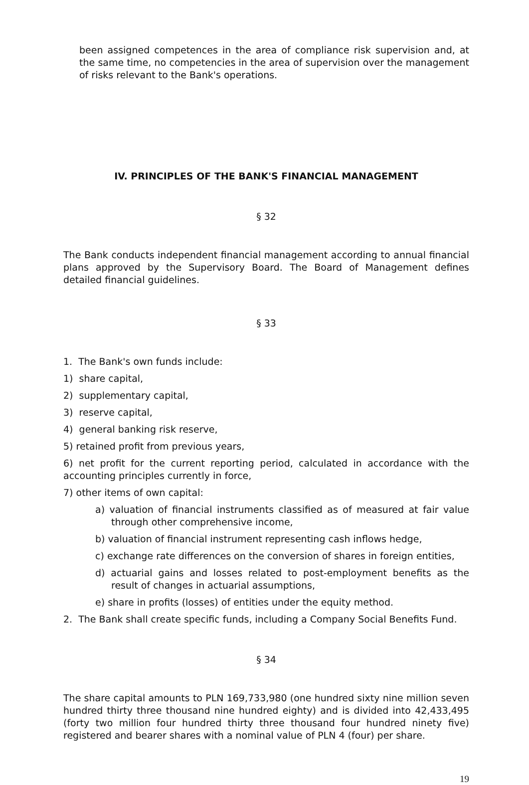been assigned competences in the area of compliance risk supervision and, at the same time, no competencies in the area of supervision over the management of risks relevant to the Bank's operations.
IV. PRINCIPLES OF THE BANK'S FINANCIAL MANAGEMENT
§ 32
The Bank conducts independent financial management according to annual financial plans approved by the Supervisory Board. The Board of Management defines detailed financial guidelines.
§ 33
1. The Bank's own funds include:
1) share capital,
2) supplementary capital,
3) reserve capital,
4) general banking risk reserve,
5) retained profit from previous years,
6) net profit for the current reporting period, calculated in accordance with the accounting principles currently in force,
7) other items of own capital:
a) valuation of financial instruments classified as of measured at fair value through other comprehensive income,
b) valuation of financial instrument representing cash inflows hedge,
c) exchange rate differences on the conversion of shares in foreign entities,
d) actuarial gains and losses related to post-employment benefits as the result of changes in actuarial assumptions,
e) share in profits (losses) of entities under the equity method.
2. The Bank shall create specific funds, including a Company Social Benefits Fund.
§ 34
The share capital amounts to PLN 169,733,980 (one hundred sixty nine million seven hundred thirty three thousand nine hundred eighty) and is divided into 42,433,495 (forty two million four hundred thirty three thousand four hundred ninety five) registered and bearer shares with a nominal value of PLN 4 (four) per share.
19